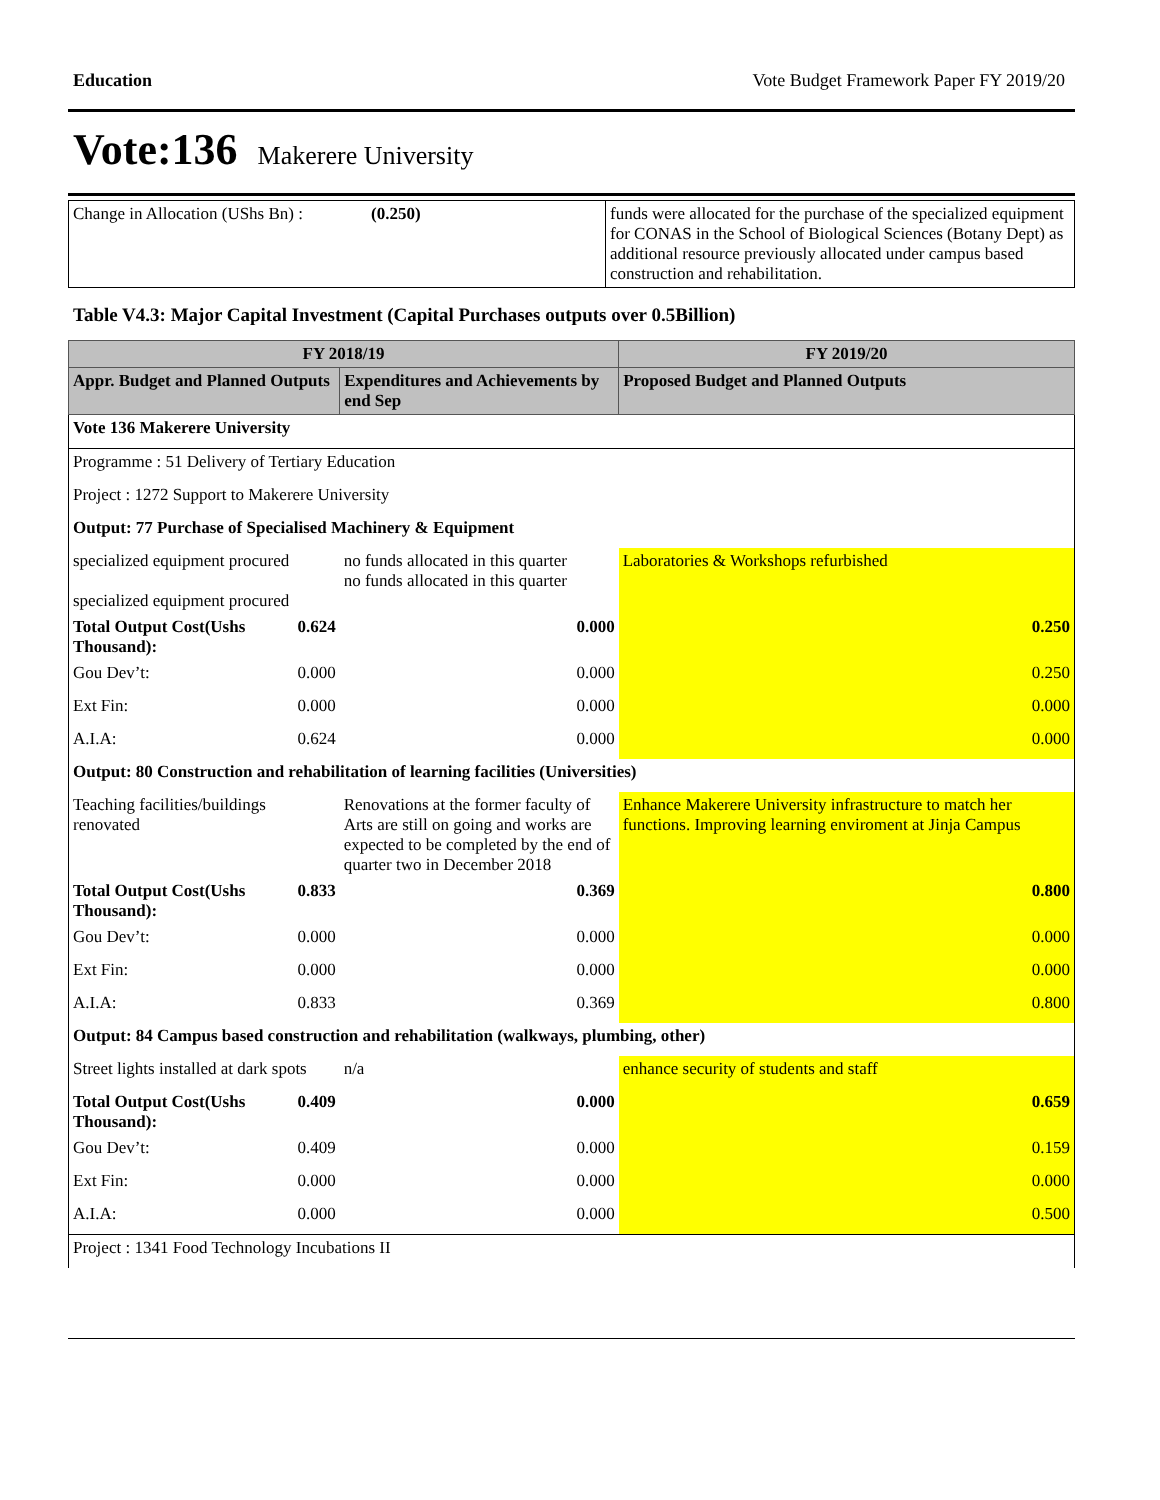Education Vote Budget Framework Paper FY 2019/20
Vote:136 Makerere University
| Change in Allocation (UShs Bn) : | (0.250) | funds were allocated for the purchase of the specialized equipment for CONAS in the School of Biological Sciences (Botany Dept) as additional resource previously allocated under campus based construction and rehabilitation. |
Table V4.3: Major Capital Investment (Capital Purchases outputs over 0.5Billion)
| FY 2018/19 | | | FY 2019/20 |
| --- | --- | --- | --- |
| Appr. Budget and Planned Outputs | | Expenditures and Achievements by end Sep | Proposed Budget and Planned Outputs |
| Vote 136 Makerere University | | | |
| Programme : 51 Delivery of Tertiary Education | | | |
| Project : 1272 Support to Makerere University | | | |
| Output: 77 Purchase of Specialised Machinery & Equipment | | | |
| specialized equipment procured specialized equipment procured | | no funds allocated in this quarter no funds allocated in this quarter | Laboratories & Workshops refurbished |
| Total Output Cost(Ushs Thousand): | 0.624 | 0.000 | 0.250 |
| Gou Dev’t: | 0.000 | 0.000 | 0.250 |
| Ext Fin: | 0.000 | 0.000 | 0.000 |
| A.I.A: | 0.624 | 0.000 | 0.000 |
| Output: 80 Construction and rehabilitation of learning facilities (Universities) | | | |
| Teaching facilities/buildings renovated | | Renovations at the former faculty of Arts are still on going and works are expected to be completed by the end of quarter two in December 2018 | Enhance Makerere University infrastructure to match her functions. Improving learning enviroment at Jinja Campus |
| Total Output Cost(Ushs Thousand): | 0.833 | 0.369 | 0.800 |
| Gou Dev’t: | 0.000 | 0.000 | 0.000 |
| Ext Fin: | 0.000 | 0.000 | 0.000 |
| A.I.A: | 0.833 | 0.369 | 0.800 |
| Output: 84 Campus based construction and rehabilitation (walkways, plumbing, other) | | | |
| Street lights installed at dark spots | | n/a | enhance security of students and staff |
| Total Output Cost(Ushs Thousand): | 0.409 | 0.000 | 0.659 |
| Gou Dev’t: | 0.409 | 0.000 | 0.159 |
| Ext Fin: | 0.000 | 0.000 | 0.000 |
| A.I.A: | 0.000 | 0.000 | 0.500 |
| Project : 1341 Food Technology Incubations II | | | |